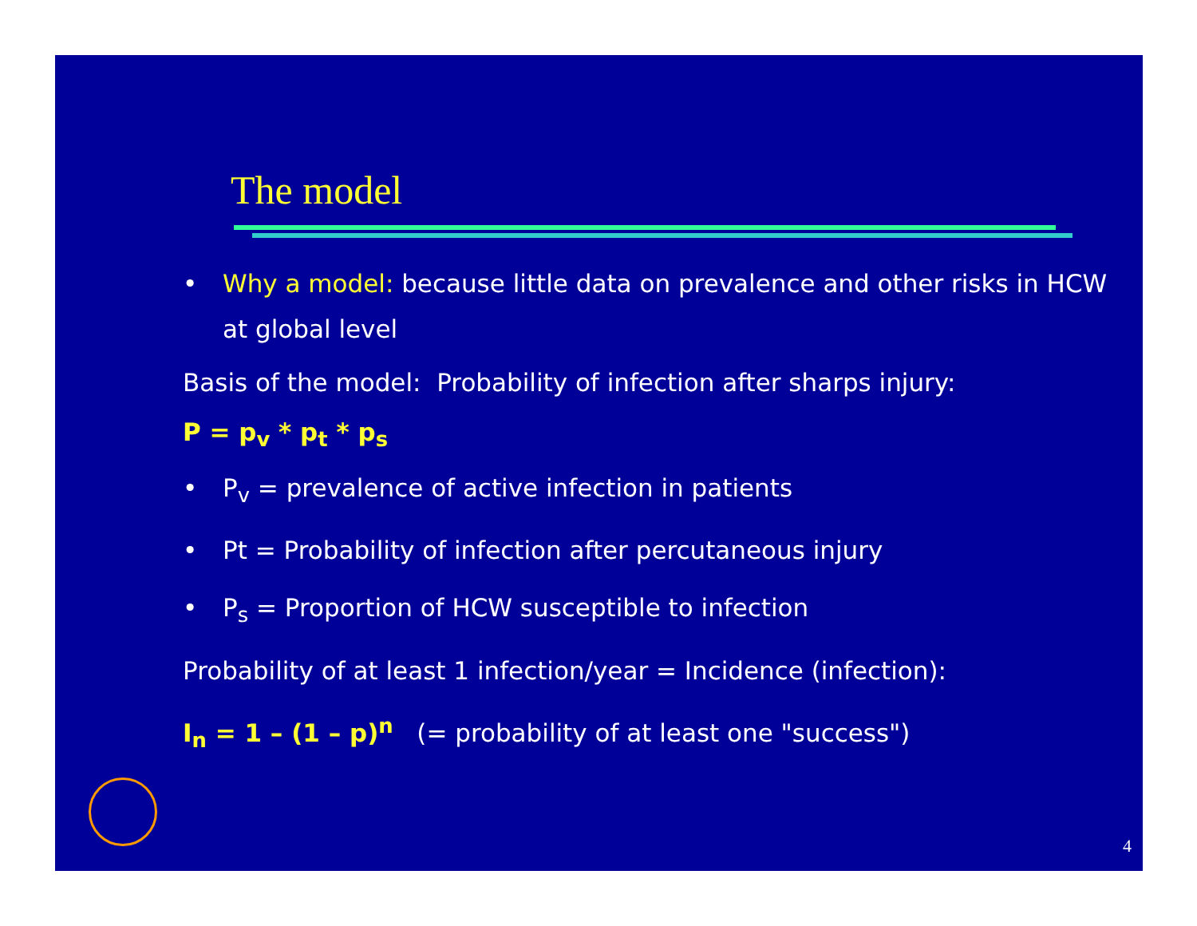The model
• Why a model: because little data on prevalence and other risks in HCW at global level
Basis of the model: Probability of infection after sharps injury:
P = p<sub>v</sub> * p<sub>t</sub> * p<sub>s</sub>
• P<sub>v</sub> = prevalence of active infection in patients
• Pt = Probability of infection after percutaneous injury
• P<sub>s</sub> = Proportion of HCW susceptible to infection
Probability of at least 1 infection/year = Incidence (infection):
I<sub>n</sub> = 1 – (1 – p)<sup>n</sup> (= probability of at least one "success")
4